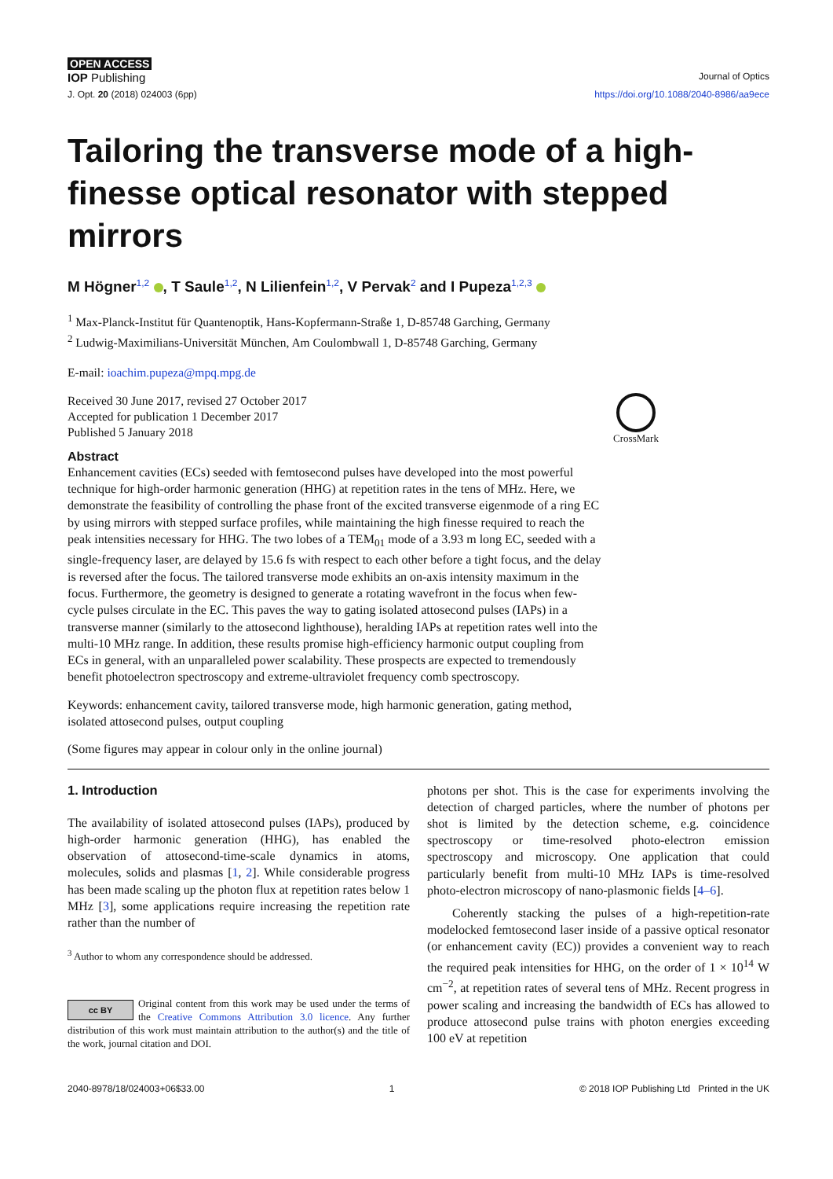OPEN ACCESS
IOP Publishing Journal of Optics
J. Opt. 20 (2018) 024003 (6pp) https://doi.org/10.1088/2040-8986/aa9ece
Tailoring the transverse mode of a high-finesse optical resonator with stepped mirrors
M Högner<sup>1,2</sup> , T Saule<sup>1,2</sup>, N Lilienfein<sup>1,2</sup>, V Pervak<sup>2</sup> and I Pupeza<sup>1,2,3</sup>
<sup>1</sup> Max-Planck-Institut für Quantenoptik, Hans-Kopfermann-Straße 1, D-85748 Garching, Germany
<sup>2</sup> Ludwig-Maximilians-Universität München, Am Coulombwall 1, D-85748 Garching, Germany
E-mail: ioachim.pupeza@mpq.mpg.de
Received 30 June 2017, revised 27 October 2017
Accepted for publication 1 December 2017
Published 5 January 2018
CrossMark
Abstract
Enhancement cavities (ECs) seeded with femtosecond pulses have developed into the most powerful technique for high-order harmonic generation (HHG) at repetition rates in the tens of MHz. Here, we demonstrate the feasibility of controlling the phase front of the excited transverse eigenmode of a ring EC by using mirrors with stepped surface profiles, while maintaining the high finesse required to reach the peak intensities necessary for HHG. The two lobes of a TEM<sub>01</sub> mode of a 3.93 m long EC, seeded with a single-frequency laser, are delayed by 15.6 fs with respect to each other before a tight focus, and the delay is reversed after the focus. The tailored transverse mode exhibits an on-axis intensity maximum in the focus. Furthermore, the geometry is designed to generate a rotating wavefront in the focus when few-cycle pulses circulate in the EC. This paves the way to gating isolated attosecond pulses (IAPs) in a transverse manner (similarly to the attosecond lighthouse), heralding IAPs at repetition rates well into the multi-10 MHz range. In addition, these results promise high-efficiency harmonic output coupling from ECs in general, with an unparalleled power scalability. These prospects are expected to tremendously benefit photoelectron spectroscopy and extreme-ultraviolet frequency comb spectroscopy.
Keywords: enhancement cavity, tailored transverse mode, high harmonic generation, gating method, isolated attosecond pulses, output coupling
(Some figures may appear in colour only in the online journal)
1. Introduction
The availability of isolated attosecond pulses (IAPs), produced by high-order harmonic generation (HHG), has enabled the observation of attosecond-time-scale dynamics in atoms, molecules, solids and plasmas [1, 2]. While considerable progress has been made scaling up the photon flux at repetition rates below 1 MHz [3], some applications require increasing the repetition rate rather than the number of
<sup>3</sup> Author to whom any correspondence should be addressed.
cc BY Original content from this work may be used under the terms of the Creative Commons Attribution 3.0 licence. Any further distribution of this work must maintain attribution to the author(s) and the title of the work, journal citation and DOI.
photons per shot. This is the case for experiments involving the detection of charged particles, where the number of photons per shot is limited by the detection scheme, e.g. coincidence spectroscopy or time-resolved photo-electron emission spectroscopy and microscopy. One application that could particularly benefit from multi-10 MHz IAPs is time-resolved photo-electron microscopy of nano-plasmonic fields [4–6].
Coherently stacking the pulses of a high-repetition-rate modelocked femtosecond laser inside of a passive optical resonator (or enhancement cavity (EC)) provides a convenient way to reach the required peak intensities for HHG, on the order of 1 × 10<sup>14</sup> W cm<sup>−2</sup>, at repetition rates of several tens of MHz. Recent progress in power scaling and increasing the bandwidth of ECs has allowed to produce attosecond pulse trains with photon energies exceeding 100 eV at repetition
2040-8978/18/024003+06$33.00 1 © 2018 IOP Publishing Ltd Printed in the UK